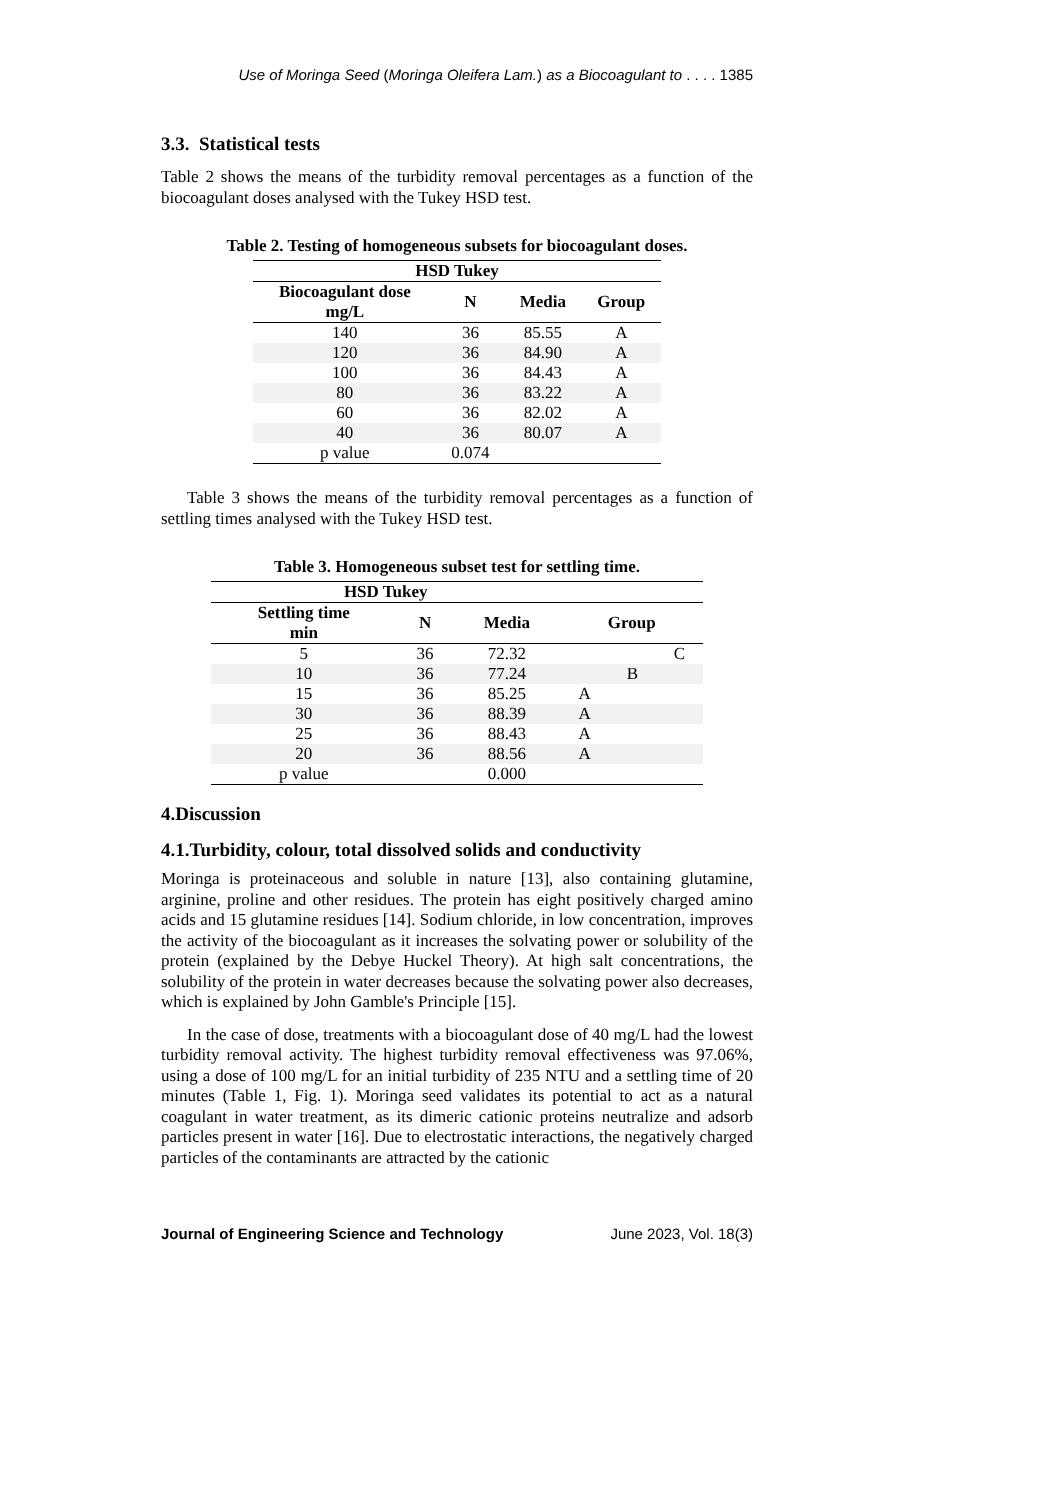Use of Moringa Seed (Moringa Oleifera Lam.) as a Biocoagulant to . . . . 1385
3.3. Statistical tests
Table 2 shows the means of the turbidity removal percentages as a function of the biocoagulant doses analysed with the Tukey HSD test.
Table 2. Testing of homogeneous subsets for biocoagulant doses.
| HSD Tukey | | | |
| --- | --- | --- | --- |
| Biocoagulant dose mg/L | N | Media | Group |
| 140 | 36 | 85.55 | A |
| 120 | 36 | 84.90 | A |
| 100 | 36 | 84.43 | A |
| 80 | 36 | 83.22 | A |
| 60 | 36 | 82.02 | A |
| 40 | 36 | 80.07 | A |
| p value | 0.074 | | |
Table 3 shows the means of the turbidity removal percentages as a function of settling times analysed with the Tukey HSD test.
Table 3. Homogeneous subset test for settling time.
| HSD Tukey | | | | | |
| --- | --- | --- | --- | --- | --- |
| Settling time min | N | Media | Group | | |
| 5 | 36 | 72.32 | | | C |
| 10 | 36 | 77.24 | | B | |
| 15 | 36 | 85.25 | A | | |
| 30 | 36 | 88.39 | A | | |
| 25 | 36 | 88.43 | A | | |
| 20 | 36 | 88.56 | A | | |
| p value | | 0.000 | | | |
4.Discussion
4.1.Turbidity, colour, total dissolved solids and conductivity
Moringa is proteinaceous and soluble in nature [13], also containing glutamine, arginine, proline and other residues. The protein has eight positively charged amino acids and 15 glutamine residues [14]. Sodium chloride, in low concentration, improves the activity of the biocoagulant as it increases the solvating power or solubility of the protein (explained by the Debye Huckel Theory). At high salt concentrations, the solubility of the protein in water decreases because the solvating power also decreases, which is explained by John Gamble's Principle [15].
In the case of dose, treatments with a biocoagulant dose of 40 mg/L had the lowest turbidity removal activity. The highest turbidity removal effectiveness was 97.06%, using a dose of 100 mg/L for an initial turbidity of 235 NTU and a settling time of 20 minutes (Table 1, Fig. 1). Moringa seed validates its potential to act as a natural coagulant in water treatment, as its dimeric cationic proteins neutralize and adsorb particles present in water [16]. Due to electrostatic interactions, the negatively charged particles of the contaminants are attracted by the cationic
Journal of Engineering Science and Technology June 2023, Vol. 18(3)